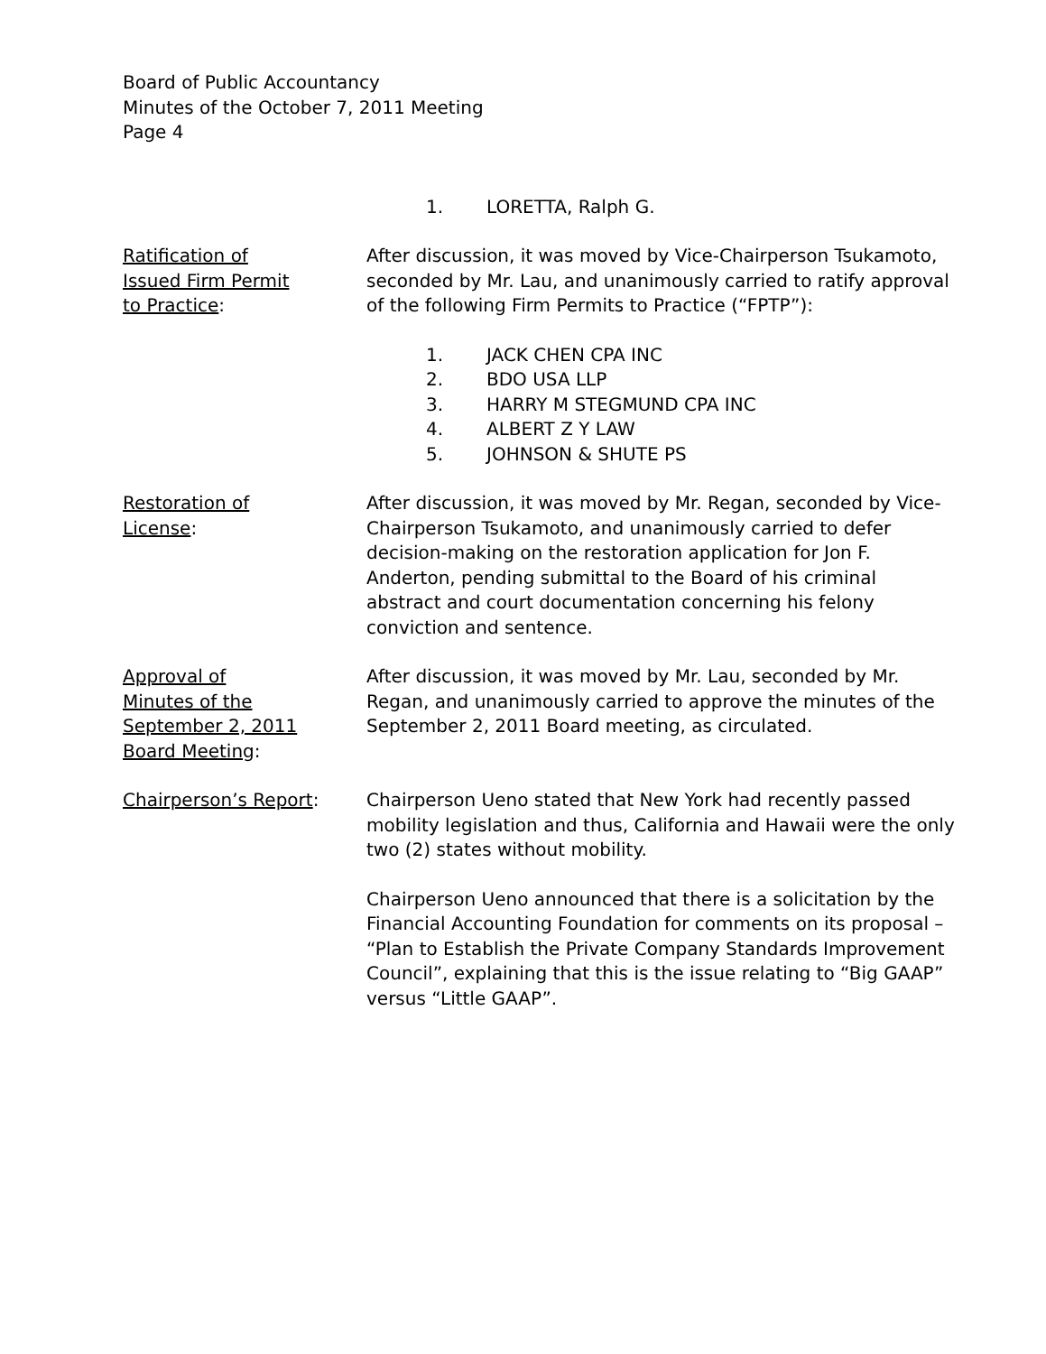Board of Public Accountancy
Minutes of the October 7, 2011 Meeting
Page 4
1. LORETTA, Ralph G.
Ratification of
Issued Firm Permit
to Practice:
After discussion, it was moved by Vice-Chairperson Tsukamoto, seconded by Mr. Lau, and unanimously carried to ratify approval of the following Firm Permits to Practice (“FPTP”):
1. JACK CHEN CPA INC
2. BDO USA LLP
3. HARRY M STEGMUND CPA INC
4. ALBERT Z Y LAW
5. JOHNSON & SHUTE PS
Restoration of
License:
After discussion, it was moved by Mr. Regan, seconded by Vice-Chairperson Tsukamoto, and unanimously carried to defer decision-making on the restoration application for Jon F. Anderton, pending submittal to the Board of his criminal abstract and court documentation concerning his felony conviction and sentence.
Approval of
Minutes of the
September 2, 2011
Board Meeting:
After discussion, it was moved by Mr. Lau, seconded by Mr. Regan, and unanimously carried to approve the minutes of the September 2, 2011 Board meeting, as circulated.
Chairperson’s Report: Chairperson Ueno stated that New York had recently passed mobility legislation and thus, California and Hawaii were the only two (2) states without mobility.
Chairperson Ueno announced that there is a solicitation by the Financial Accounting Foundation for comments on its proposal – “Plan to Establish the Private Company Standards Improvement Council”, explaining that this is the issue relating to “Big GAAP” versus “Little GAAP”.